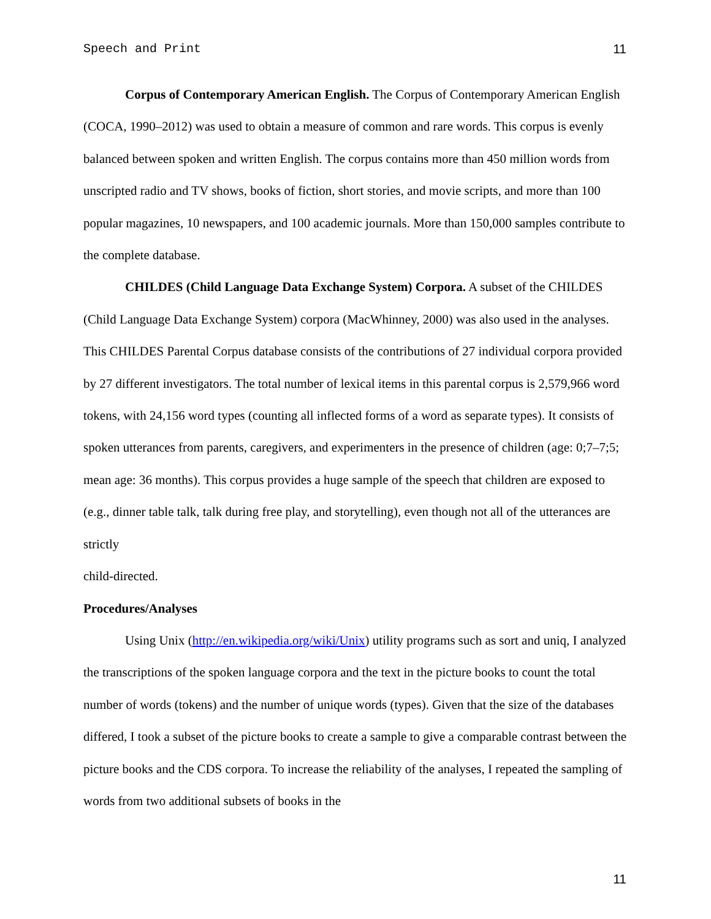Speech and Print 11
Corpus of Contemporary American English. The Corpus of Contemporary American English (COCA, 1990–2012) was used to obtain a measure of common and rare words. This corpus is evenly balanced between spoken and written English. The corpus contains more than 450 million words from unscripted radio and TV shows, books of fiction, short stories, and movie scripts, and more than 100 popular magazines, 10 newspapers, and 100 academic journals. More than 150,000 samples contribute to the complete database.
CHILDES (Child Language Data Exchange System) Corpora. A subset of the CHILDES (Child Language Data Exchange System) corpora (MacWhinney, 2000) was also used in the analyses. This CHILDES Parental Corpus database consists of the contributions of 27 individual corpora provided by 27 different investigators. The total number of lexical items in this parental corpus is 2,579,966 word tokens, with 24,156 word types (counting all inflected forms of a word as separate types). It consists of spoken utterances from parents, caregivers, and experimenters in the presence of children (age: 0;7–7;5; mean age: 36 months). This corpus provides a huge sample of the speech that children are exposed to (e.g., dinner table talk, talk during free play, and storytelling), even though not all of the utterances are strictly
child-directed.
Procedures/Analyses
Using Unix (http://en.wikipedia.org/wiki/Unix) utility programs such as sort and uniq, I analyzed the transcriptions of the spoken language corpora and the text in the picture books to count the total number of words (tokens) and the number of unique words (types). Given that the size of the databases differed, I took a subset of the picture books to create a sample to give a comparable contrast between the picture books and the CDS corpora. To increase the reliability of the analyses, I repeated the sampling of words from two additional subsets of books in the
11